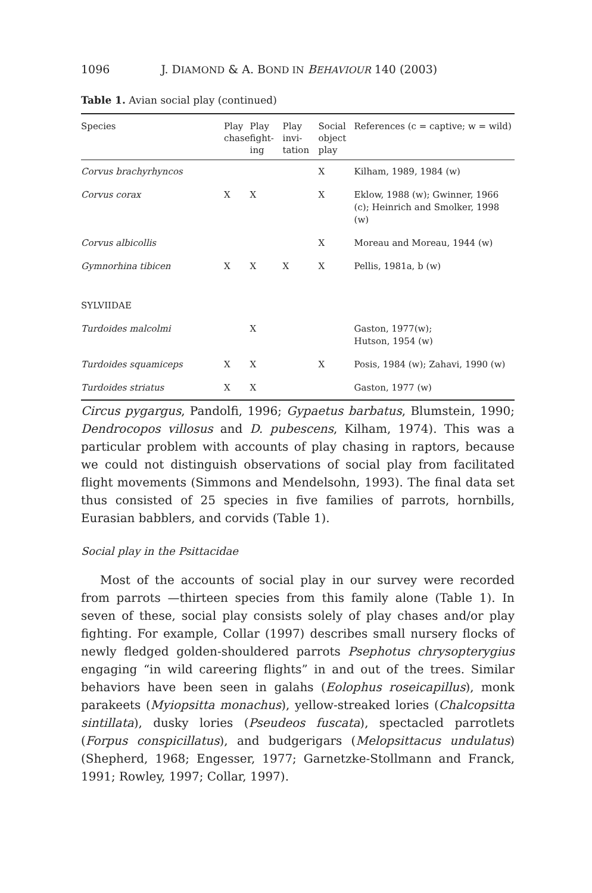1096 J. DIAMOND & A. BOND IN BEHAVIOUR 140 (2003)
Table 1. Avian social play (continued)
| Species | Play chase | Play fight-ing | Play invi-tation | Social object play | References (c = captive; w = wild) |
| --- | --- | --- | --- | --- | --- |
| Corvus brachyrhyncos | | | | X | Kilham, 1989, 1984 (w) |
| Corvus corax | X | X | | X | Eklow, 1988 (w); Gwinner, 1966 (c); Heinrich and Smolker, 1998 (w) |
| Corvus albicollis | | | | X | Moreau and Moreau, 1944 (w) |
| Gymnorhina tibicen | X | X | X | X | Pellis, 1981a, b (w) |
| SYLVIIDAE | | | | | |
| Turdoides malcolmi | | X | | | Gaston, 1977(w); Hutson, 1954 (w) |
| Turdoides squamiceps | X | X | | X | Posis, 1984 (w); Zahavi, 1990 (w) |
| Turdoides striatus | X | X | | | Gaston, 1977 (w) |
Circus pygargus, Pandolfi, 1996; Gypaetus barbatus, Blumstein, 1990; Dendrocopos villosus and D. pubescens, Kilham, 1974). This was a particular problem with accounts of play chasing in raptors, because we could not distinguish observations of social play from facilitated flight movements (Simmons and Mendelsohn, 1993). The final data set thus consisted of 25 species in five families of parrots, hornbills, Eurasian babblers, and corvids (Table 1).
Social play in the Psittacidae
Most of the accounts of social play in our survey were recorded from parrots —thirteen species from this family alone (Table 1). In seven of these, social play consists solely of play chases and/or play fighting. For example, Collar (1997) describes small nursery flocks of newly fledged golden-shouldered parrots Psephotus chrysopterygius engaging “in wild careering flights” in and out of the trees. Similar behaviors have been seen in galahs (Eolophus roseicapillus), monk parakeets (Myiopsitta monachus), yellow-streaked lories (Chalcopsitta sintillata), dusky lories (Pseudeos fuscata), spectacled parrotlets (Forpus conspicillatus), and budgerigars (Melopsittacus undulatus) (Shepherd, 1968; Engesser, 1977; Garnetzke-Stollmann and Franck, 1991; Rowley, 1997; Collar, 1997).